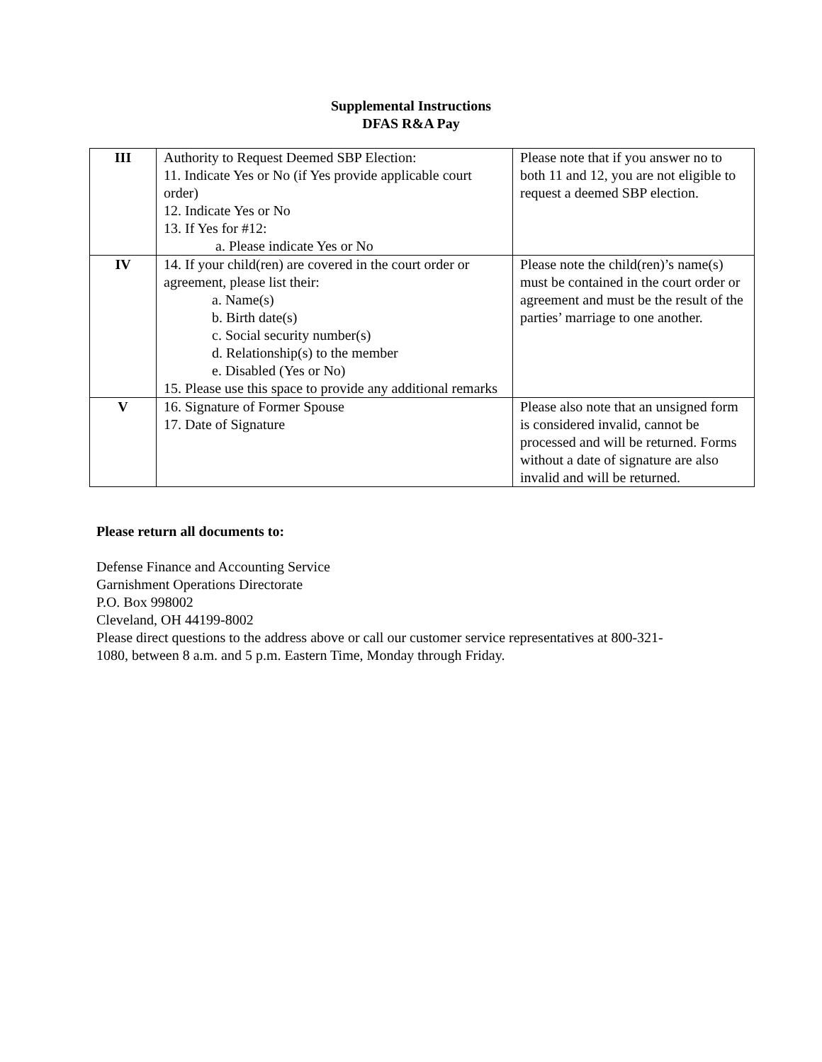Supplemental Instructions
DFAS R&A Pay
| III | Authority to Request Deemed SBP Election: 11. Indicate Yes or No (if Yes provide applicable court order) 12. Indicate Yes or No 13. If Yes for #12: a. Please indicate Yes or No | Please note that if you answer no to both 11 and 12, you are not eligible to request a deemed SBP election. |
| IV | 14. If your child(ren) are covered in the court order or agreement, please list their: a. Name(s) b. Birth date(s) c. Social security number(s) d. Relationship(s) to the member e. Disabled (Yes or No) 15. Please use this space to provide any additional remarks | Please note the child(ren)’s name(s) must be contained in the court order or agreement and must be the result of the parties’ marriage to one another. |
| V | 16. Signature of Former Spouse 17. Date of Signature | Please also note that an unsigned form is considered invalid, cannot be processed and will be returned. Forms without a date of signature are also invalid and will be returned. |
Please return all documents to:
Defense Finance and Accounting Service
Garnishment Operations Directorate
P.O. Box 998002
Cleveland, OH 44199-8002
Please direct questions to the address above or call our customer service representatives at 800-321-
1080, between 8 a.m. and 5 p.m. Eastern Time, Monday through Friday.